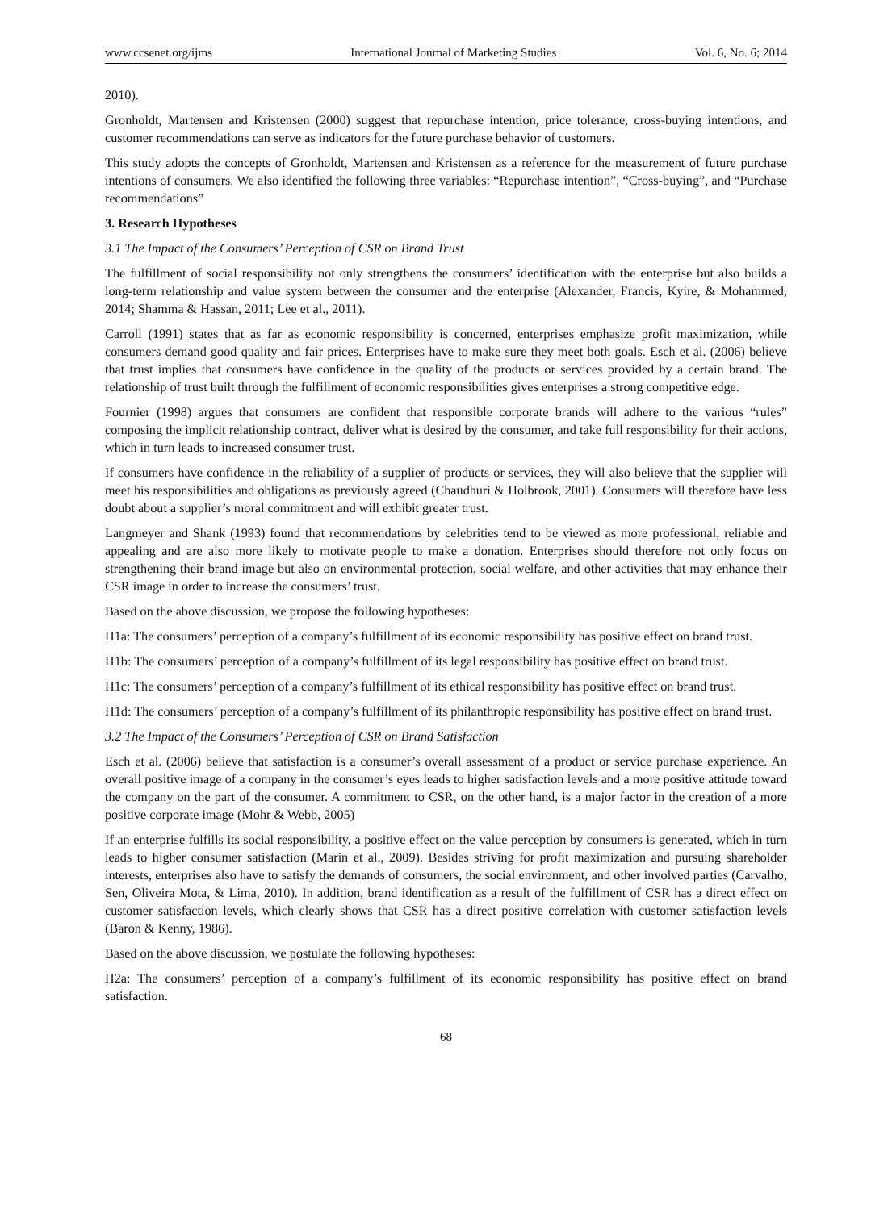www.ccsenet.org/ijms International Journal of Marketing Studies Vol. 6, No. 6; 2014
2010).
Gronholdt, Martensen and Kristensen (2000) suggest that repurchase intention, price tolerance, cross-buying intentions, and customer recommendations can serve as indicators for the future purchase behavior of customers.
This study adopts the concepts of Gronholdt, Martensen and Kristensen as a reference for the measurement of future purchase intentions of consumers. We also identified the following three variables: “Repurchase intention”, “Cross-buying”, and “Purchase recommendations”
3. Research Hypotheses
3.1 The Impact of the Consumers’ Perception of CSR on Brand Trust
The fulfillment of social responsibility not only strengthens the consumers’ identification with the enterprise but also builds a long-term relationship and value system between the consumer and the enterprise (Alexander, Francis, Kyire, & Mohammed, 2014; Shamma & Hassan, 2011; Lee et al., 2011).
Carroll (1991) states that as far as economic responsibility is concerned, enterprises emphasize profit maximization, while consumers demand good quality and fair prices. Enterprises have to make sure they meet both goals. Esch et al. (2006) believe that trust implies that consumers have confidence in the quality of the products or services provided by a certain brand. The relationship of trust built through the fulfillment of economic responsibilities gives enterprises a strong competitive edge.
Fournier (1998) argues that consumers are confident that responsible corporate brands will adhere to the various “rules” composing the implicit relationship contract, deliver what is desired by the consumer, and take full responsibility for their actions, which in turn leads to increased consumer trust.
If consumers have confidence in the reliability of a supplier of products or services, they will also believe that the supplier will meet his responsibilities and obligations as previously agreed (Chaudhuri & Holbrook, 2001). Consumers will therefore have less doubt about a supplier’s moral commitment and will exhibit greater trust.
Langmeyer and Shank (1993) found that recommendations by celebrities tend to be viewed as more professional, reliable and appealing and are also more likely to motivate people to make a donation. Enterprises should therefore not only focus on strengthening their brand image but also on environmental protection, social welfare, and other activities that may enhance their CSR image in order to increase the consumers’ trust.
Based on the above discussion, we propose the following hypotheses:
H1a: The consumers’ perception of a company’s fulfillment of its economic responsibility has positive effect on brand trust.
H1b: The consumers’ perception of a company’s fulfillment of its legal responsibility has positive effect on brand trust.
H1c: The consumers’ perception of a company’s fulfillment of its ethical responsibility has positive effect on brand trust.
H1d: The consumers’ perception of a company’s fulfillment of its philanthropic responsibility has positive effect on brand trust.
3.2 The Impact of the Consumers’ Perception of CSR on Brand Satisfaction
Esch et al. (2006) believe that satisfaction is a consumer’s overall assessment of a product or service purchase experience. An overall positive image of a company in the consumer’s eyes leads to higher satisfaction levels and a more positive attitude toward the company on the part of the consumer. A commitment to CSR, on the other hand, is a major factor in the creation of a more positive corporate image (Mohr & Webb, 2005)
If an enterprise fulfills its social responsibility, a positive effect on the value perception by consumers is generated, which in turn leads to higher consumer satisfaction (Marin et al., 2009). Besides striving for profit maximization and pursuing shareholder interests, enterprises also have to satisfy the demands of consumers, the social environment, and other involved parties (Carvalho, Sen, Oliveira Mota, & Lima, 2010). In addition, brand identification as a result of the fulfillment of CSR has a direct effect on customer satisfaction levels, which clearly shows that CSR has a direct positive correlation with customer satisfaction levels (Baron & Kenny, 1986).
Based on the above discussion, we postulate the following hypotheses:
H2a: The consumers’ perception of a company’s fulfillment of its economic responsibility has positive effect on brand satisfaction.
68